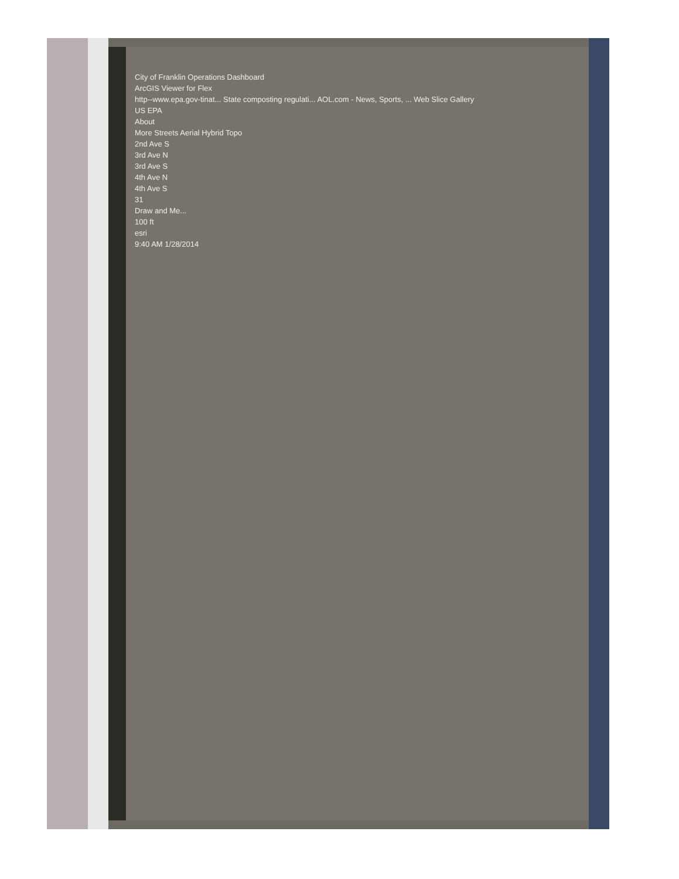City of Franklin Operations Dashboard
ArcGIS Viewer for Flex
http--www.epa.gov-tinat... State composting regulati... AOL.com - News, Sports, ... Web Slice Gallery
US EPA
About
More Streets Aerial Hybrid Topo
2nd Ave S
3rd Ave N
3rd Ave S
4th Ave N
4th Ave S
31
Draw and Me...
100 ft
esri
9:40 AM 1/28/2014